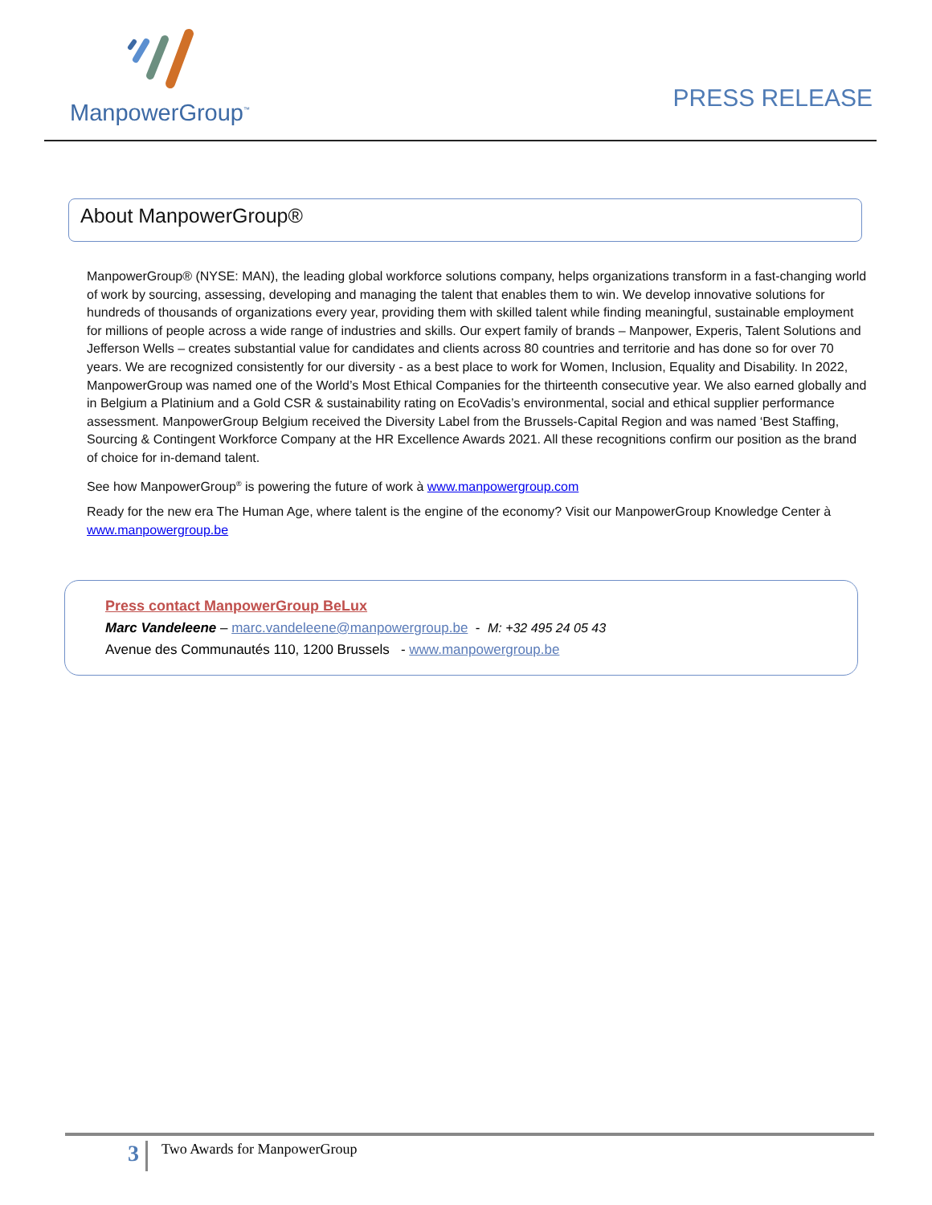ManpowerGroup<sup>™</sup>
PRESS RELEASE
About ManpowerGroup®
ManpowerGroup® (NYSE: MAN), the leading global workforce solutions company, helps organizations transform in a fast-changing world of work by sourcing, assessing, developing and managing the talent that enables them to win. We develop innovative solutions for hundreds of thousands of organizations every year, providing them with skilled talent while finding meaningful, sustainable employment for millions of people across a wide range of industries and skills. Our expert family of brands – Manpower, Experis, Talent Solutions and Jefferson Wells – creates substantial value for candidates and clients across 80 countries and territorie and has done so for over 70 years. We are recognized consistently for our diversity - as a best place to work for Women, Inclusion, Equality and Disability. In 2022, ManpowerGroup was named one of the World’s Most Ethical Companies for the thirteenth consecutive year. We also earned globally and in Belgium a Platinium and a Gold CSR & sustainability rating on EcoVadis’s environmental, social and ethical supplier performance assessment. ManpowerGroup Belgium received the Diversity Label from the Brussels-Capital Region and was named ‘Best Staffing, Sourcing & Contingent Workforce Company at the HR Excellence Awards 2021. All these recognitions confirm our position as the brand of choice for in-demand talent.
See how ManpowerGroup<sup>®</sup> is powering the future of work à www.manpowergroup.com
Ready for the new era The Human Age, where talent is the engine of the economy? Visit our ManpowerGroup Knowledge Center à www.manpowergroup.be
Press contact ManpowerGroup BeLux
Marc Vandeleene – marc.vandeleene@manpowergroup.be - M: +32 495 24 05 43
Avenue des Communautés 110, 1200 Brussels - www.manpowergroup.be
3 Two Awards for ManpowerGroup